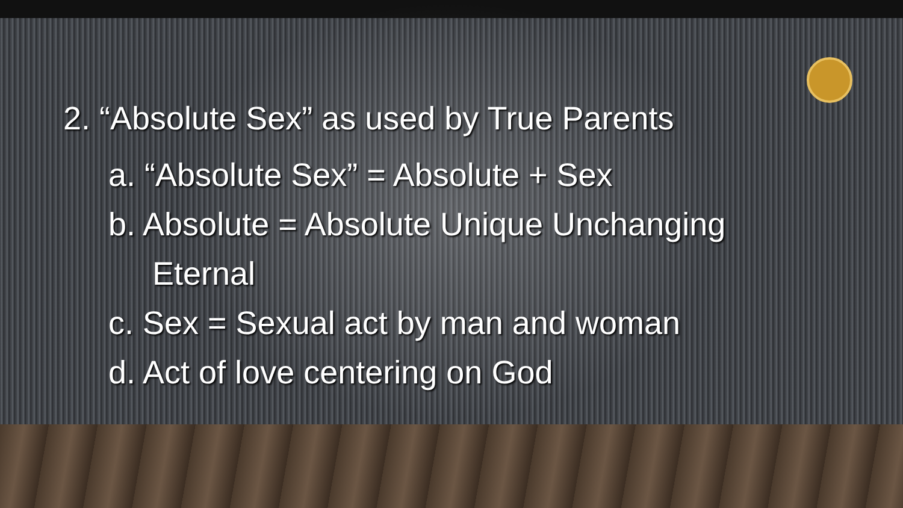2. “Absolute Sex” as used by True Parents
a. “Absolute Sex” = Absolute + Sex
b. Absolute = Absolute Unique Unchanging
Eternal
c. Sex = Sexual act by man and woman
d. Act of love centering on God